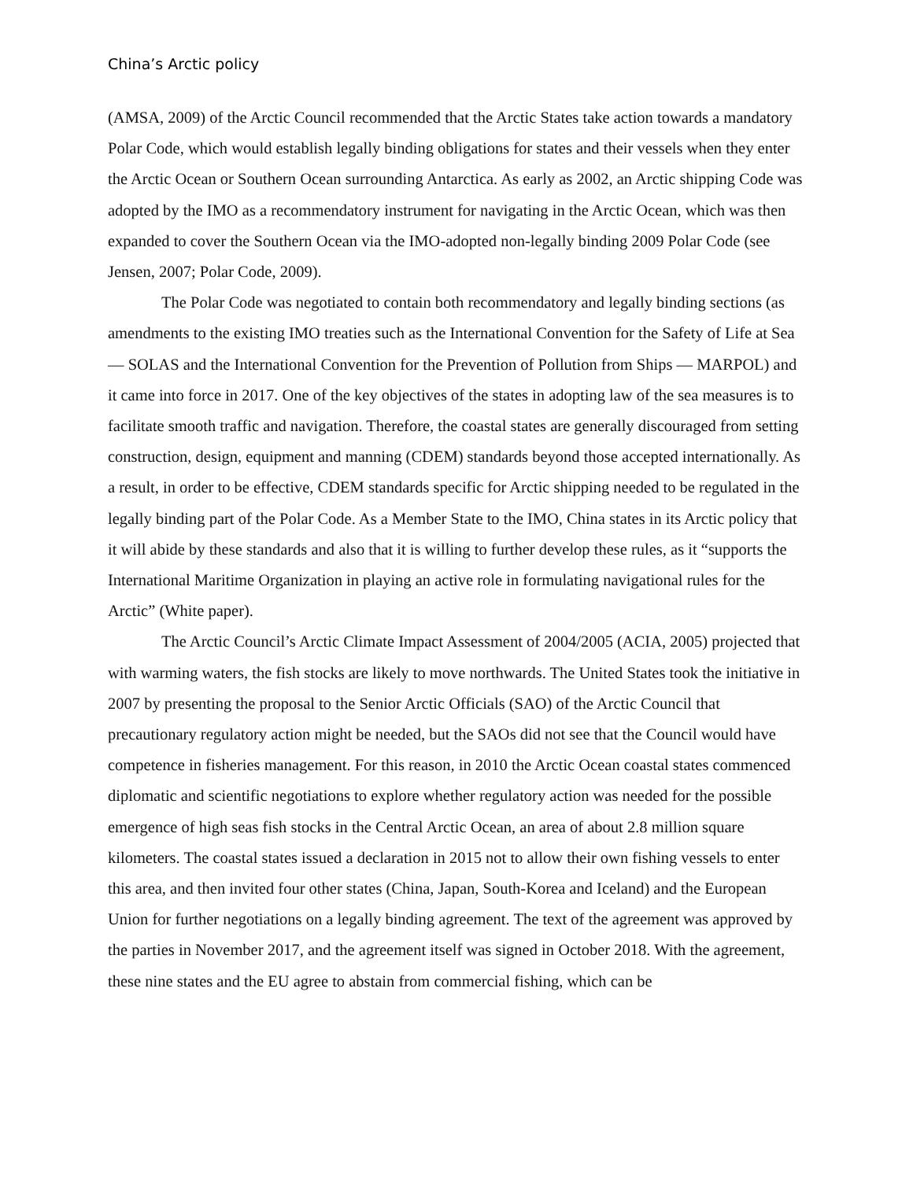China’s Arctic policy
(AMSA, 2009) of the Arctic Council recommended that the Arctic States take action towards a mandatory Polar Code, which would establish legally binding obligations for states and their vessels when they enter the Arctic Ocean or Southern Ocean surrounding Antarctica. As early as 2002, an Arctic shipping Code was adopted by the IMO as a recommendatory instrument for navigating in the Arctic Ocean, which was then expanded to cover the Southern Ocean via the IMO-adopted non-legally binding 2009 Polar Code (see Jensen, 2007; Polar Code, 2009).
The Polar Code was negotiated to contain both recommendatory and legally binding sections (as amendments to the existing IMO treaties such as the International Convention for the Safety of Life at Sea — SOLAS and the International Convention for the Prevention of Pollution from Ships — MARPOL) and it came into force in 2017. One of the key objectives of the states in adopting law of the sea measures is to facilitate smooth traffic and navigation. Therefore, the coastal states are generally discouraged from setting construction, design, equipment and manning (CDEM) standards beyond those accepted internationally. As a result, in order to be effective, CDEM standards specific for Arctic shipping needed to be regulated in the legally binding part of the Polar Code. As a Member State to the IMO, China states in its Arctic policy that it will abide by these standards and also that it is willing to further develop these rules, as it “supports the International Maritime Organization in playing an active role in formulating navigational rules for the Arctic” (White paper).
The Arctic Council’s Arctic Climate Impact Assessment of 2004/2005 (ACIA, 2005) projected that with warming waters, the fish stocks are likely to move northwards. The United States took the initiative in 2007 by presenting the proposal to the Senior Arctic Officials (SAO) of the Arctic Council that precautionary regulatory action might be needed, but the SAOs did not see that the Council would have competence in fisheries management. For this reason, in 2010 the Arctic Ocean coastal states commenced diplomatic and scientific negotiations to explore whether regulatory action was needed for the possible emergence of high seas fish stocks in the Central Arctic Ocean, an area of about 2.8 million square kilometers. The coastal states issued a declaration in 2015 not to allow their own fishing vessels to enter this area, and then invited four other states (China, Japan, South-Korea and Iceland) and the European Union for further negotiations on a legally binding agreement. The text of the agreement was approved by the parties in November 2017, and the agreement itself was signed in October 2018. With the agreement, these nine states and the EU agree to abstain from commercial fishing, which can be